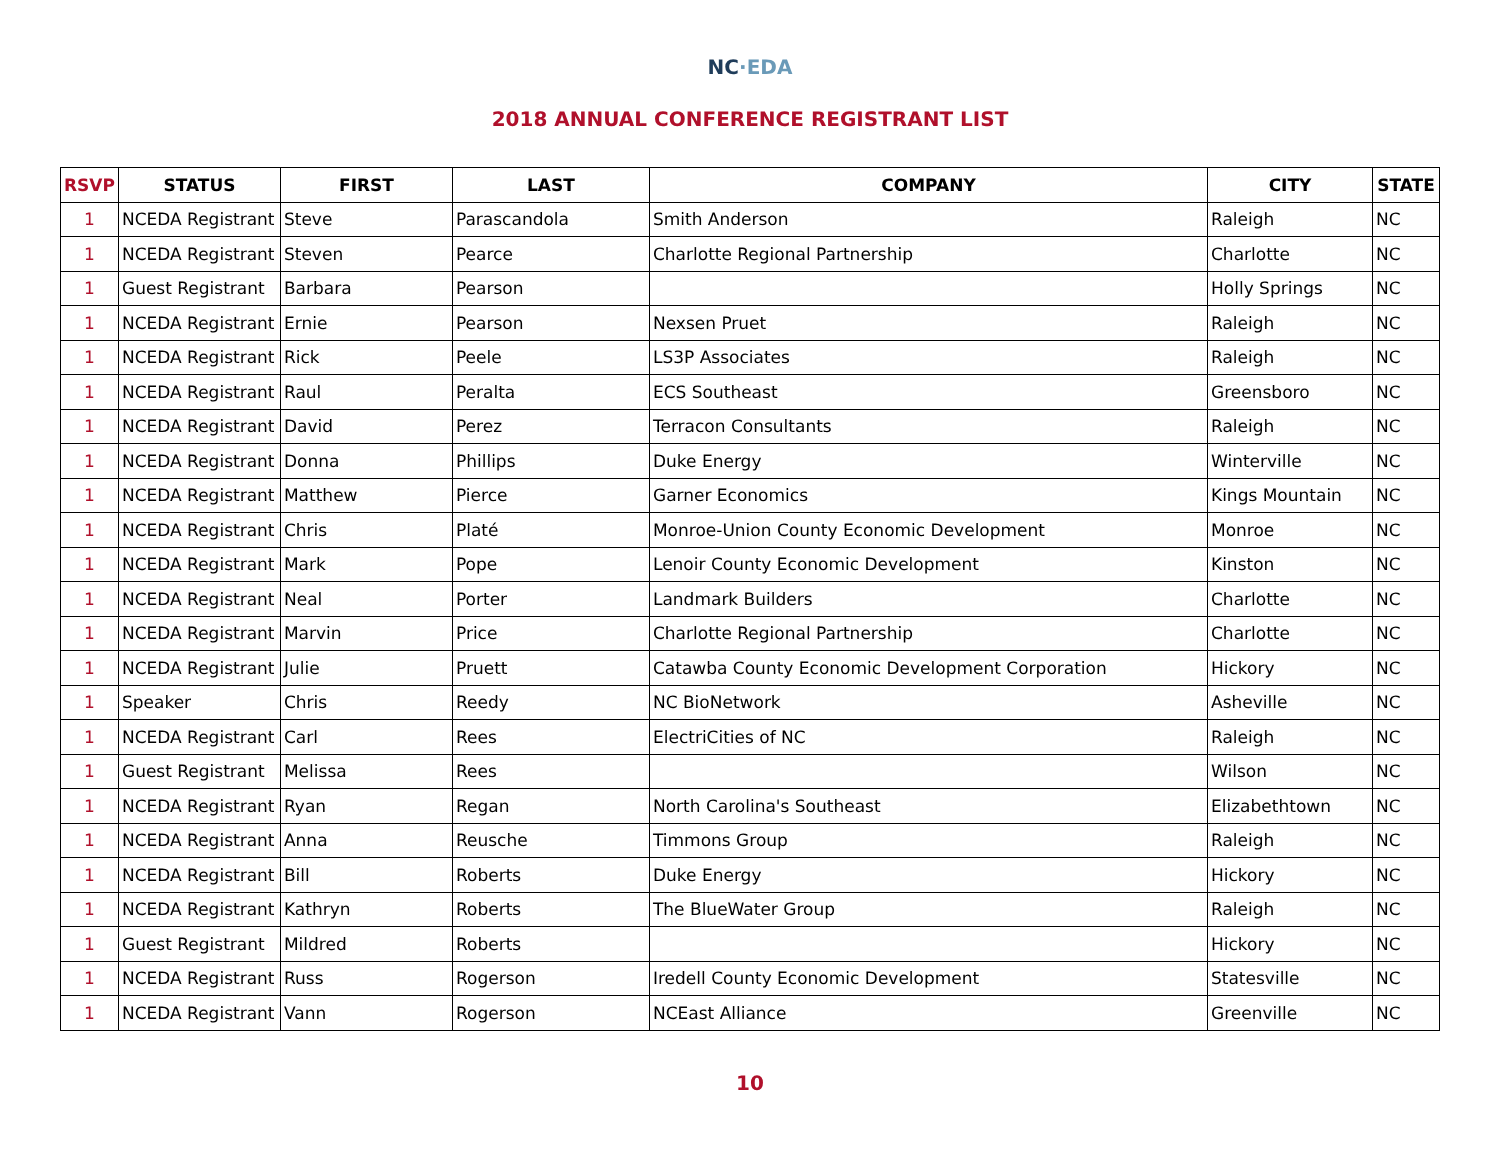NC·EDA
2018 ANNUAL CONFERENCE REGISTRANT LIST
| RSVP | STATUS | FIRST | LAST | COMPANY | CITY | STATE |
| --- | --- | --- | --- | --- | --- | --- |
| 1 | NCEDA Registrant | Steve | Parascandola | Smith Anderson | Raleigh | NC |
| 1 | NCEDA Registrant | Steven | Pearce | Charlotte Regional Partnership | Charlotte | NC |
| 1 | Guest Registrant | Barbara | Pearson | | Holly Springs | NC |
| 1 | NCEDA Registrant | Ernie | Pearson | Nexsen Pruet | Raleigh | NC |
| 1 | NCEDA Registrant | Rick | Peele | LS3P Associates | Raleigh | NC |
| 1 | NCEDA Registrant | Raul | Peralta | ECS Southeast | Greensboro | NC |
| 1 | NCEDA Registrant | David | Perez | Terracon Consultants | Raleigh | NC |
| 1 | NCEDA Registrant | Donna | Phillips | Duke Energy | Winterville | NC |
| 1 | NCEDA Registrant | Matthew | Pierce | Garner Economics | Kings Mountain | NC |
| 1 | NCEDA Registrant | Chris | Platé | Monroe-Union County Economic Development | Monroe | NC |
| 1 | NCEDA Registrant | Mark | Pope | Lenoir County Economic Development | Kinston | NC |
| 1 | NCEDA Registrant | Neal | Porter | Landmark Builders | Charlotte | NC |
| 1 | NCEDA Registrant | Marvin | Price | Charlotte Regional Partnership | Charlotte | NC |
| 1 | NCEDA Registrant | Julie | Pruett | Catawba County Economic Development Corporation | Hickory | NC |
| 1 | Speaker | Chris | Reedy | NC BioNetwork | Asheville | NC |
| 1 | NCEDA Registrant | Carl | Rees | ElectriCities of NC | Raleigh | NC |
| 1 | Guest Registrant | Melissa | Rees | | Wilson | NC |
| 1 | NCEDA Registrant | Ryan | Regan | North Carolina's Southeast | Elizabethtown | NC |
| 1 | NCEDA Registrant | Anna | Reusche | Timmons Group | Raleigh | NC |
| 1 | NCEDA Registrant | Bill | Roberts | Duke Energy | Hickory | NC |
| 1 | NCEDA Registrant | Kathryn | Roberts | The BlueWater Group | Raleigh | NC |
| 1 | Guest Registrant | Mildred | Roberts | | Hickory | NC |
| 1 | NCEDA Registrant | Russ | Rogerson | Iredell County Economic Development | Statesville | NC |
| 1 | NCEDA Registrant | Vann | Rogerson | NCEast Alliance | Greenville | NC |
10